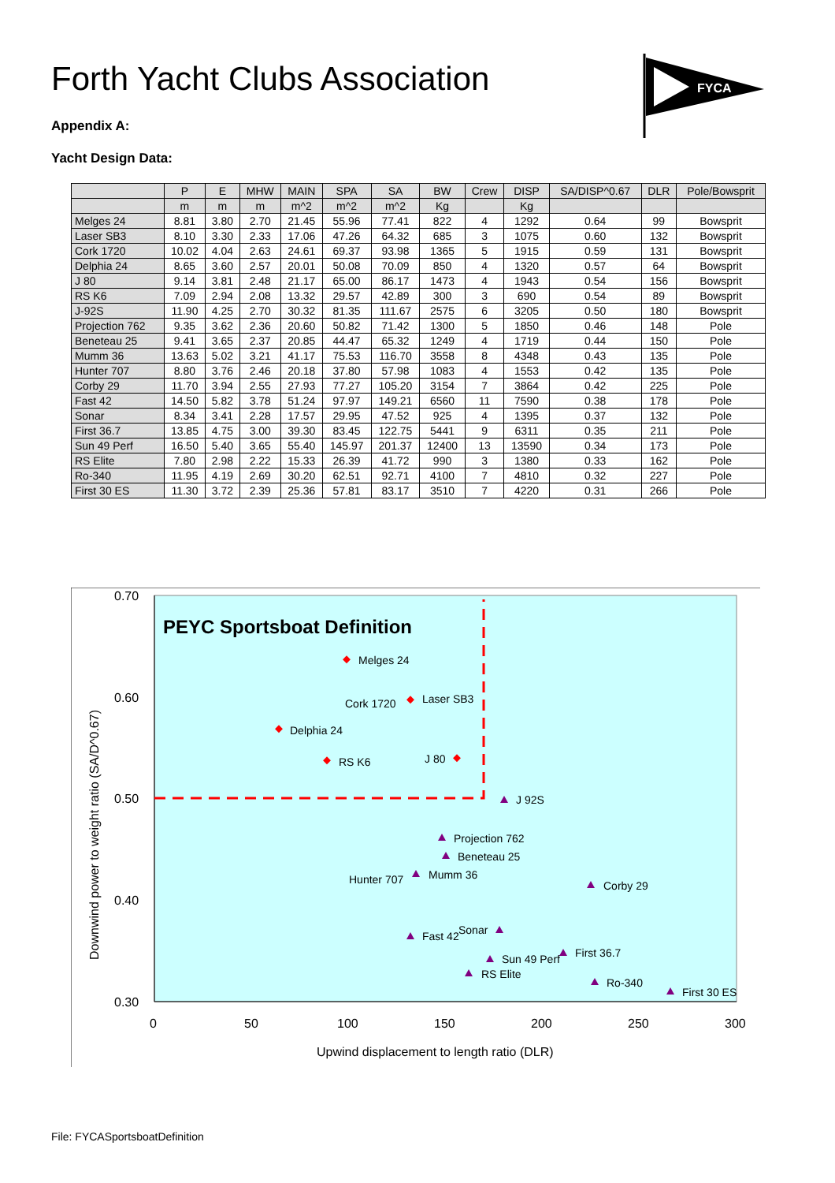Forth Yacht Clubs Association
FYCA
Appendix A:
Yacht Design Data:
| | P | E | MHW | MAIN | SPA | SA | BW | Crew | DISP | SA/DISP^0.67 | DLR | Pole/Bowsprit |
| --- | --- | --- | --- | --- | --- | --- | --- | --- | --- | --- | --- | --- |
| | m | m | m | m^2 | m^2 | m^2 | Kg | | Kg | | | |
| Melges 24 | 8.81 | 3.80 | 2.70 | 21.45 | 55.96 | 77.41 | 822 | 4 | 1292 | 0.64 | 99 | Bowsprit |
| Laser SB3 | 8.10 | 3.30 | 2.33 | 17.06 | 47.26 | 64.32 | 685 | 3 | 1075 | 0.60 | 132 | Bowsprit |
| Cork 1720 | 10.02 | 4.04 | 2.63 | 24.61 | 69.37 | 93.98 | 1365 | 5 | 1915 | 0.59 | 131 | Bowsprit |
| Delphia 24 | 8.65 | 3.60 | 2.57 | 20.01 | 50.08 | 70.09 | 850 | 4 | 1320 | 0.57 | 64 | Bowsprit |
| J 80 | 9.14 | 3.81 | 2.48 | 21.17 | 65.00 | 86.17 | 1473 | 4 | 1943 | 0.54 | 156 | Bowsprit |
| RS K6 | 7.09 | 2.94 | 2.08 | 13.32 | 29.57 | 42.89 | 300 | 3 | 690 | 0.54 | 89 | Bowsprit |
| J-92S | 11.90 | 4.25 | 2.70 | 30.32 | 81.35 | 111.67 | 2575 | 6 | 3205 | 0.50 | 180 | Bowsprit |
| Projection 762 | 9.35 | 3.62 | 2.36 | 20.60 | 50.82 | 71.42 | 1300 | 5 | 1850 | 0.46 | 148 | Pole |
| Beneteau 25 | 9.41 | 3.65 | 2.37 | 20.85 | 44.47 | 65.32 | 1249 | 4 | 1719 | 0.44 | 150 | Pole |
| Mumm 36 | 13.63 | 5.02 | 3.21 | 41.17 | 75.53 | 116.70 | 3558 | 8 | 4348 | 0.43 | 135 | Pole |
| Hunter 707 | 8.80 | 3.76 | 2.46 | 20.18 | 37.80 | 57.98 | 1083 | 4 | 1553 | 0.42 | 135 | Pole |
| Corby 29 | 11.70 | 3.94 | 2.55 | 27.93 | 77.27 | 105.20 | 3154 | 7 | 3864 | 0.42 | 225 | Pole |
| Fast 42 | 14.50 | 5.82 | 3.78 | 51.24 | 97.97 | 149.21 | 6560 | 11 | 7590 | 0.38 | 178 | Pole |
| Sonar | 8.34 | 3.41 | 2.28 | 17.57 | 29.95 | 47.52 | 925 | 4 | 1395 | 0.37 | 132 | Pole |
| First 36.7 | 13.85 | 4.75 | 3.00 | 39.30 | 83.45 | 122.75 | 5441 | 9 | 6311 | 0.35 | 211 | Pole |
| Sun 49 Perf | 16.50 | 5.40 | 3.65 | 55.40 | 145.97 | 201.37 | 12400 | 13 | 13590 | 0.34 | 173 | Pole |
| RS Elite | 7.80 | 2.98 | 2.22 | 15.33 | 26.39 | 41.72 | 990 | 3 | 1380 | 0.33 | 162 | Pole |
| Ro-340 | 11.95 | 4.19 | 2.69 | 30.20 | 62.51 | 92.71 | 4100 | 7 | 4810 | 0.32 | 227 | Pole |
| First 30 ES | 11.30 | 3.72 | 2.39 | 25.36 | 57.81 | 83.17 | 3510 | 7 | 4220 | 0.31 | 266 | Pole |
0.70
0.60
0.50
0.40
0.30
0
50
100
150
200
250
300
Upwind displacement to length ratio (DLR)
Downwind power to weight ratio (SA/D^0.67)
PEYC Sportsboat Definition
Melges 24
Cork 1720
Laser SB3
Delphia 24
RS K6
J 80
J 92S
Projection 762
Beneteau 25
Hunter 707
Mumm 36
Corby 29
Fast 42
Sonar
Sun 49 Perf
First 36.7
RS Elite
Ro-340
First 30 ES
File: FYCASportsboatDefinition